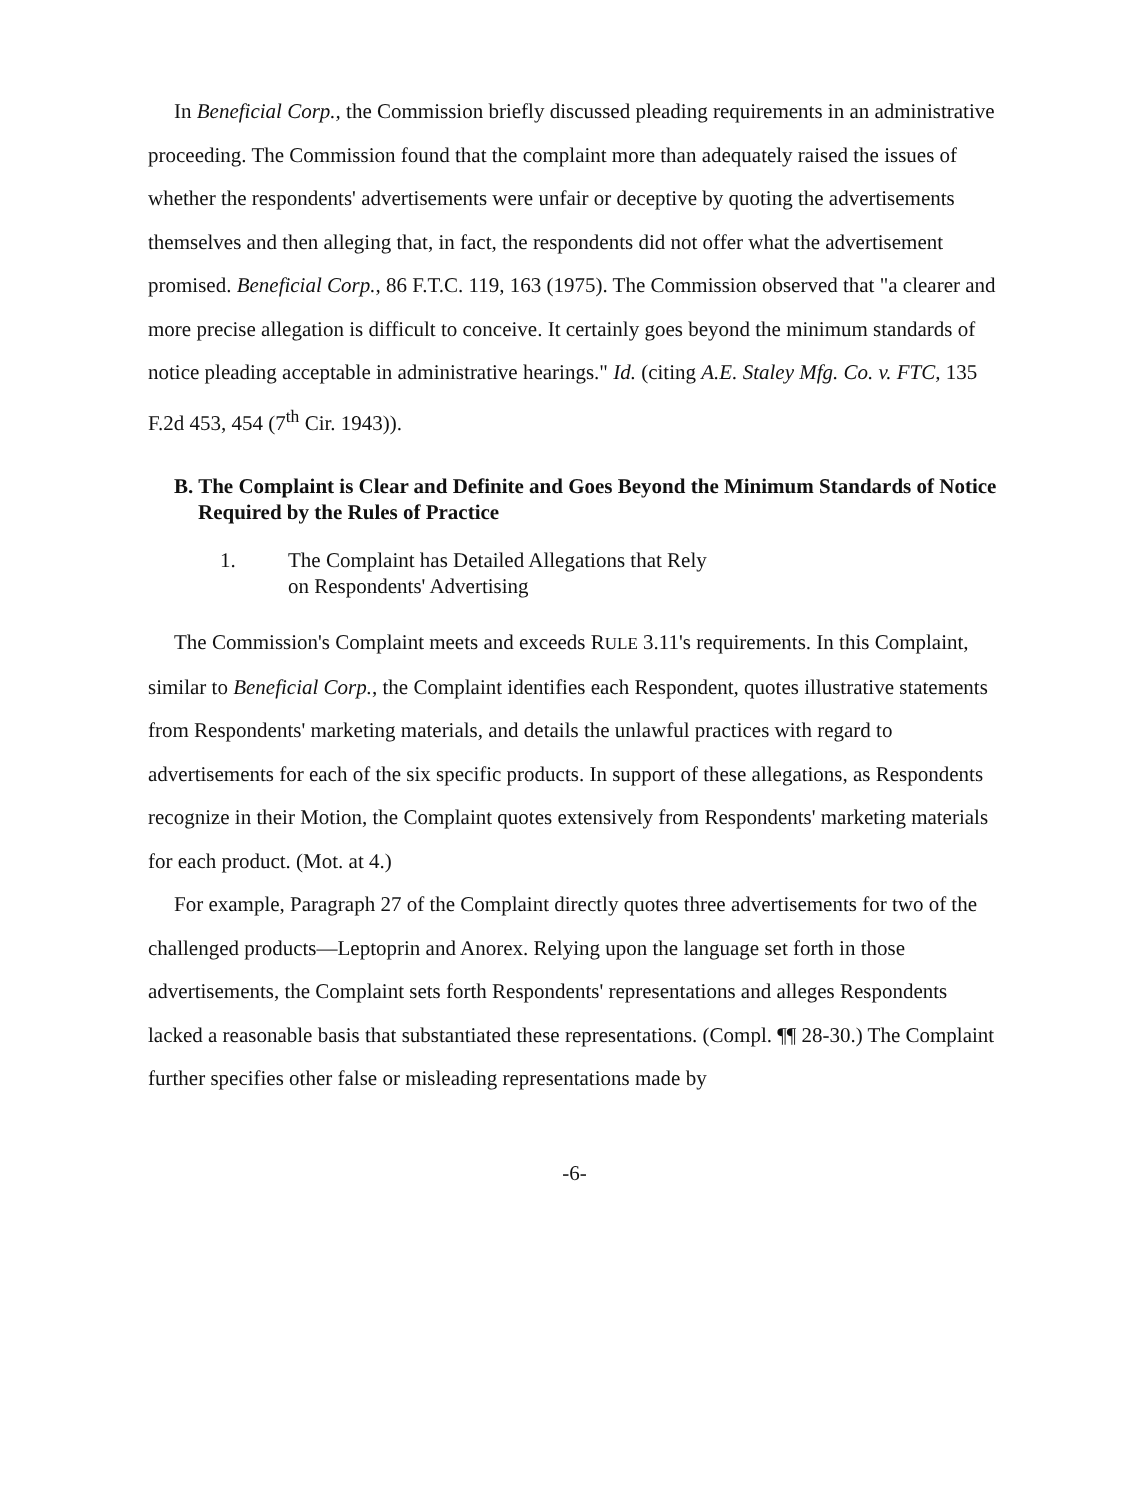In Beneficial Corp., the Commission briefly discussed pleading requirements in an administrative proceeding. The Commission found that the complaint more than adequately raised the issues of whether the respondents' advertisements were unfair or deceptive by quoting the advertisements themselves and then alleging that, in fact, the respondents did not offer what the advertisement promised. Beneficial Corp., 86 F.T.C. 119, 163 (1975). The Commission observed that "a clearer and more precise allegation is difficult to conceive. It certainly goes beyond the minimum standards of notice pleading acceptable in administrative hearings." Id. (citing A.E. Staley Mfg. Co. v. FTC, 135 F.2d 453, 454 (7<sup>th</sup> Cir. 1943)).
B. The Complaint is Clear and Definite and Goes Beyond the Minimum Standards of Notice Required by the Rules of Practice
1. The Complaint has Detailed Allegations that Rely
on Respondents' Advertising
The Commission's Complaint meets and exceeds RULE 3.11's requirements. In this Complaint, similar to Beneficial Corp., the Complaint identifies each Respondent, quotes illustrative statements from Respondents' marketing materials, and details the unlawful practices with regard to advertisements for each of the six specific products. In support of these allegations, as Respondents recognize in their Motion, the Complaint quotes extensively from Respondents' marketing materials for each product. (Mot. at 4.)
For example, Paragraph 27 of the Complaint directly quotes three advertisements for two of the challenged products—Leptoprin and Anorex. Relying upon the language set forth in those advertisements, the Complaint sets forth Respondents' representations and alleges Respondents lacked a reasonable basis that substantiated these representations. (Compl. ¶¶ 28-30.) The Complaint further specifies other false or misleading representations made by
-6-